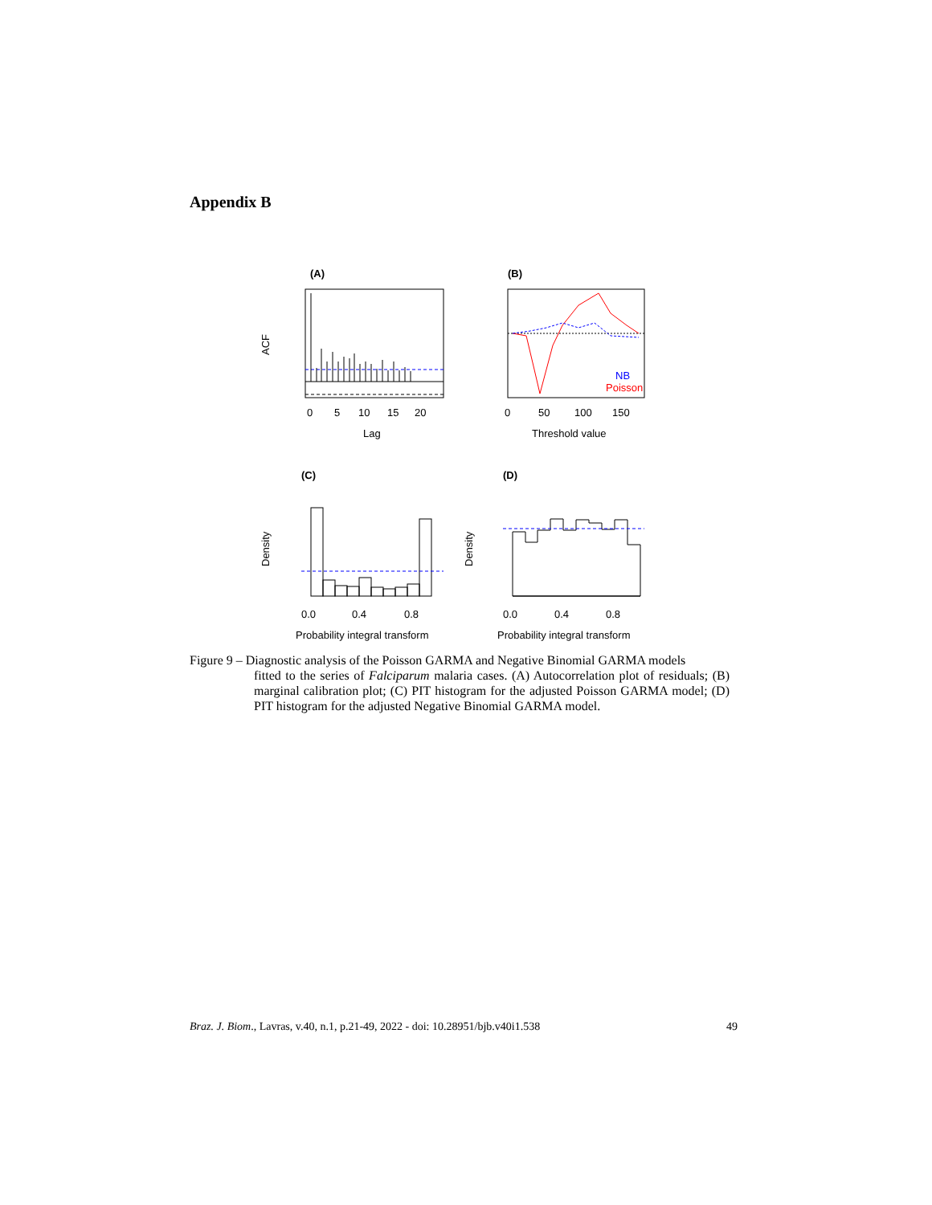Appendix B
(A)
ACF
0
5
10
15
20
Lag
(B)
NB
Poisson
0
50
100
150
Threshold value
(C)
Density
0.0
0.4
0.8
Probability integral transform
(D)
Density
0.0
0.4
0.8
Probability integral transform
Figure 9 – Diagnostic analysis of the Poisson GARMA and Negative Binomial GARMA models
fitted to the series of Falciparum malaria cases. (A) Autocorrelation plot of residuals; (B) marginal calibration plot; (C) PIT histogram for the adjusted Poisson GARMA model; (D) PIT histogram for the adjusted Negative Binomial GARMA model.
Braz. J. Biom., Lavras, v.40, n.1, p.21-49, 2022 - doi: 10.28951/bjb.v40i1.538 49